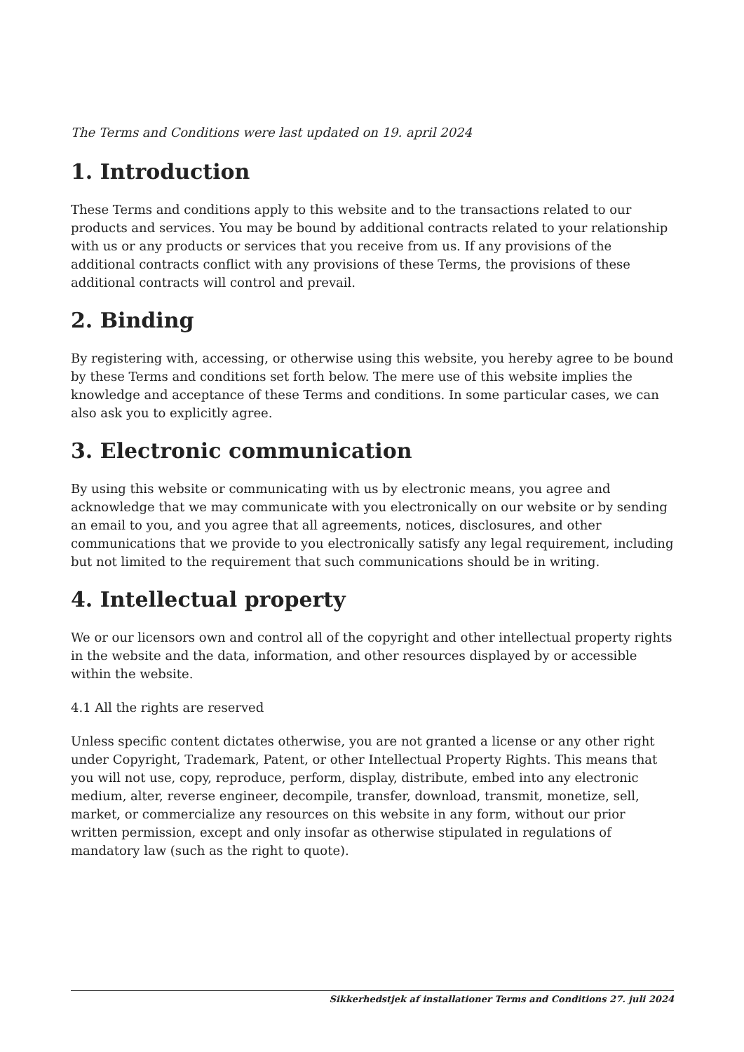The Terms and Conditions were last updated on 19. april 2024
1. Introduction
These Terms and conditions apply to this website and to the transactions related to our products and services. You may be bound by additional contracts related to your relationship with us or any products or services that you receive from us. If any provisions of the additional contracts conflict with any provisions of these Terms, the provisions of these additional contracts will control and prevail.
2. Binding
By registering with, accessing, or otherwise using this website, you hereby agree to be bound by these Terms and conditions set forth below. The mere use of this website implies the knowledge and acceptance of these Terms and conditions. In some particular cases, we can also ask you to explicitly agree.
3. Electronic communication
By using this website or communicating with us by electronic means, you agree and acknowledge that we may communicate with you electronically on our website or by sending an email to you, and you agree that all agreements, notices, disclosures, and other communications that we provide to you electronically satisfy any legal requirement, including but not limited to the requirement that such communications should be in writing.
4. Intellectual property
We or our licensors own and control all of the copyright and other intellectual property rights in the website and the data, information, and other resources displayed by or accessible within the website.
4.1 All the rights are reserved
Unless specific content dictates otherwise, you are not granted a license or any other right under Copyright, Trademark, Patent, or other Intellectual Property Rights. This means that you will not use, copy, reproduce, perform, display, distribute, embed into any electronic medium, alter, reverse engineer, decompile, transfer, download, transmit, monetize, sell, market, or commercialize any resources on this website in any form, without our prior written permission, except and only insofar as otherwise stipulated in regulations of mandatory law (such as the right to quote).
Sikkerhedstjek af installationer Terms and Conditions 27. juli 2024